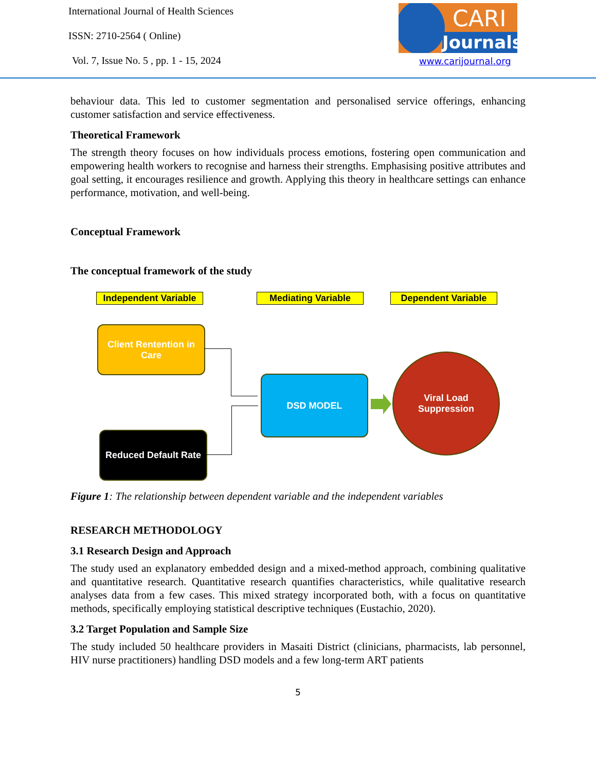International Journal of Health Sciences
ISSN: 2710-2564 ( Online)
Vol. 7, Issue No. 5 , pp. 1 - 15, 2024
CARI
Journals
www.carijournal.org
behaviour data. This led to customer segmentation and personalised service offerings, enhancing customer satisfaction and service effectiveness.
Theoretical Framework
The strength theory focuses on how individuals process emotions, fostering open communication and empowering health workers to recognise and harness their strengths. Emphasising positive attributes and goal setting, it encourages resilience and growth. Applying this theory in healthcare settings can enhance performance, motivation, and well-being.
Conceptual Framework
The conceptual framework of the study
Independent Variable
Mediating Variable Dependent Variable
Client Rentention in Care
Reduced Default Rate
DSD MODEL
Viral Load
Suppression
Figure 1: The relationship between dependent variable and the independent variables
RESEARCH METHODOLOGY
3.1 Research Design and Approach
The study used an explanatory embedded design and a mixed-method approach, combining qualitative and quantitative research. Quantitative research quantifies characteristics, while qualitative research analyses data from a few cases. This mixed strategy incorporated both, with a focus on quantitative methods, specifically employing statistical descriptive techniques (Eustachio, 2020).
3.2 Target Population and Sample Size
The study included 50 healthcare providers in Masaiti District (clinicians, pharmacists, lab personnel, HIV nurse practitioners) handling DSD models and a few long-term ART patients
5